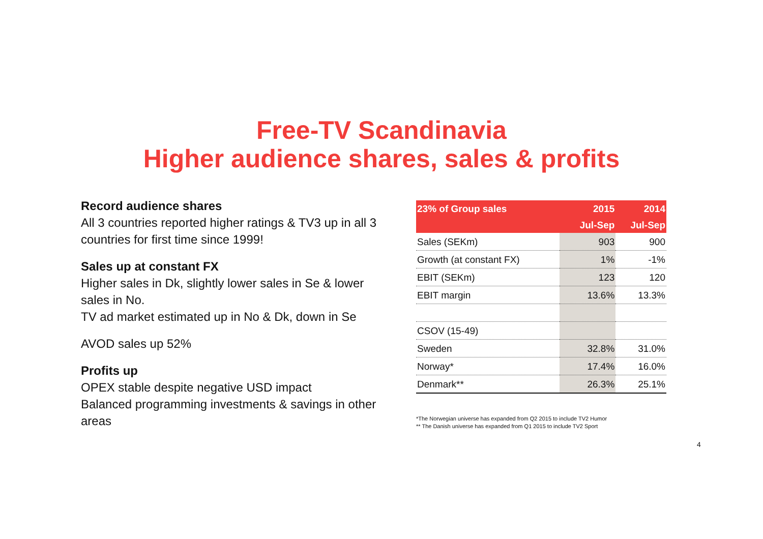Free-TV Scandinavia
Higher audience shares, sales & profits
Record audience shares
All 3 countries reported higher ratings & TV3 up in all 3 countries for first time since 1999!
Sales up at constant FX
Higher sales in Dk, slightly lower sales in Se & lower sales in No.
TV ad market estimated up in No & Dk, down in Se
AVOD sales up 52%
Profits up
OPEX stable despite negative USD impact
Balanced programming investments & savings in other areas
| 23% of Group sales | 2015 | 2014 |
| --- | --- | --- |
| | Jul-Sep | Jul-Sep |
| Sales (SEKm) | 903 | 900 |
| Growth (at constant FX) | 1% | -1% |
| EBIT (SEKm) | 123 | 120 |
| EBIT margin | 13.6% | 13.3% |
| CSOV (15-49) | | |
| Sweden | 32.8% | 31.0% |
| Norway* | 17.4% | 16.0% |
| Denmark** | 26.3% | 25.1% |
*The Norwegian universe has expanded from Q2 2015 to include TV2 Humor
** The Danish universe has expanded from Q1 2015 to include TV2 Sport
4